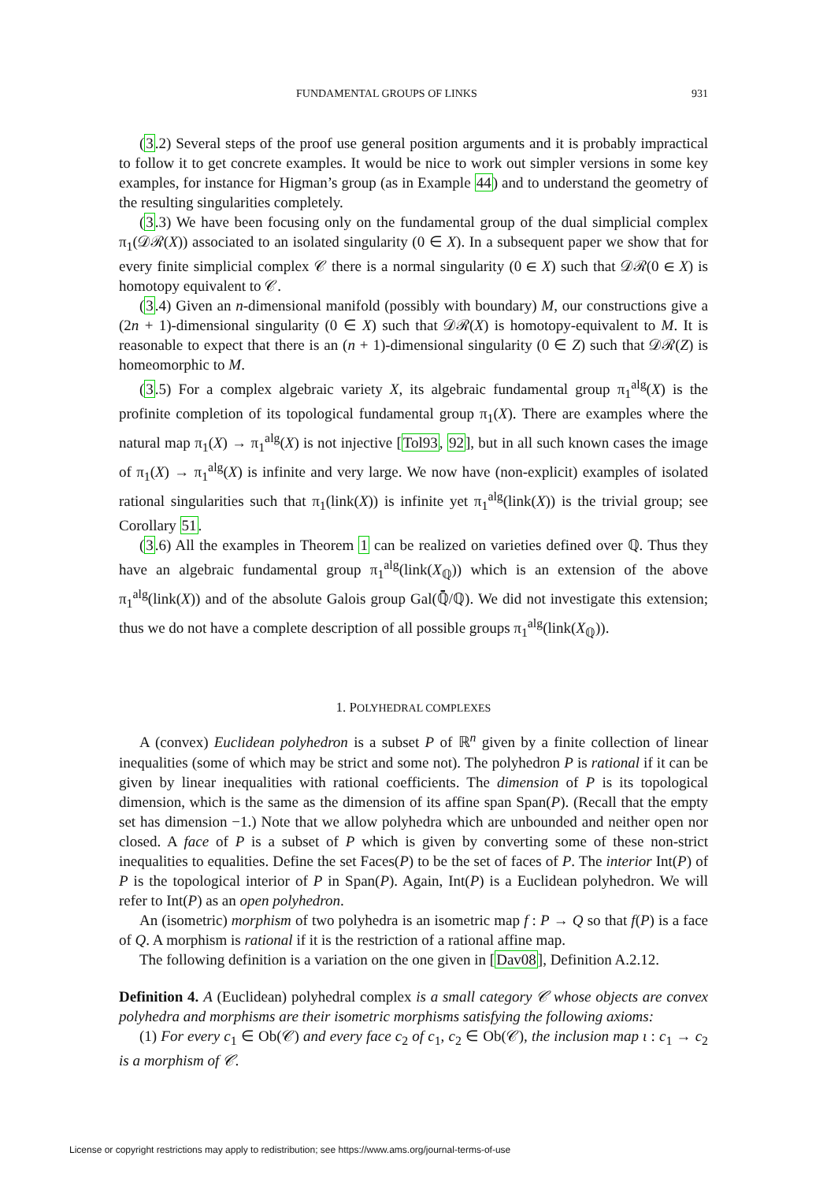FUNDAMENTAL GROUPS OF LINKS 931
(3.2) Several steps of the proof use general position arguments and it is probably impractical to follow it to get concrete examples. It would be nice to work out simpler versions in some key examples, for instance for Higman’s group (as in Example 44) and to understand the geometry of the resulting singularities completely.
(3.3) We have been focusing only on the fundamental group of the dual simplicial complex π<sub>1</sub>(𝒟ℛ(X)) associated to an isolated singularity (0 ∈ X). In a subsequent paper we show that for every finite simplicial complex 𝒞 there is a normal singularity (0 ∈ X) such that 𝒟ℛ(0 ∈ X) is homotopy equivalent to 𝒞.
(3.4) Given an n-dimensional manifold (possibly with boundary) M, our constructions give a (2n + 1)-dimensional singularity (0 ∈ X) such that 𝒟ℛ(X) is homotopy-equivalent to M. It is reasonable to expect that there is an (n + 1)-dimensional singularity (0 ∈ Z) such that 𝒟ℛ(Z) is homeomorphic to M.
(3.5) For a complex algebraic variety X, its algebraic fundamental group π<sub>1</sub><sup>alg</sup>(X) is the profinite completion of its topological fundamental group π<sub>1</sub>(X). There are examples where the natural map π<sub>1</sub>(X) → π<sub>1</sub><sup>alg</sup>(X) is not injective [Tol93, 92], but in all such known cases the image of π<sub>1</sub>(X) → π<sub>1</sub><sup>alg</sup>(X) is infinite and very large. We now have (non-explicit) examples of isolated rational singularities such that π<sub>1</sub>(link(X)) is infinite yet π<sub>1</sub><sup>alg</sup>(link(X)) is the trivial group; see Corollary 51.
(3.6) All the examples in Theorem 1 can be realized on varieties defined over ℚ. Thus they have an algebraic fundamental group π<sub>1</sub><sup>alg</sup>(link(X<sub>ℚ</sub>)) which is an extension of the above π<sub>1</sub><sup>alg</sup>(link(X)) and of the absolute Galois group Gal(ℚ̄/ℚ). We did not investigate this extension; thus we do not have a complete description of all possible groups π<sub>1</sub><sup>alg</sup>(link(X<sub>ℚ</sub>)).
1. POLYHEDRAL COMPLEXES
A (convex) Euclidean polyhedron is a subset P of ℝ<sup>n</sup> given by a finite collection of linear inequalities (some of which may be strict and some not). The polyhedron P is rational if it can be given by linear inequalities with rational coefficients. The dimension of P is its topological dimension, which is the same as the dimension of its affine span Span(P). (Recall that the empty set has dimension −1.) Note that we allow polyhedra which are unbounded and neither open nor closed. A face of P is a subset of P which is given by converting some of these non-strict inequalities to equalities. Define the set Faces(P) to be the set of faces of P. The interior Int(P) of P is the topological interior of P in Span(P). Again, Int(P) is a Euclidean polyhedron. We will refer to Int(P) as an open polyhedron.
An (isometric) morphism of two polyhedra is an isometric map f : P → Q so that f(P) is a face of Q. A morphism is rational if it is the restriction of a rational affine map.
The following definition is a variation on the one given in [Dav08], Definition A.2.12.
Definition 4. A (Euclidean) polyhedral complex is a small category 𝒞 whose objects are convex polyhedra and morphisms are their isometric morphisms satisfying the following axioms:
(1) For every c<sub>1</sub> ∈ Ob(𝒞) and every face c<sub>2</sub> of c<sub>1</sub>, c<sub>2</sub> ∈ Ob(𝒞), the inclusion map ι : c<sub>1</sub> → c<sub>2</sub> is a morphism of 𝒞.
License or copyright restrictions may apply to redistribution; see https://www.ams.org/journal-terms-of-use